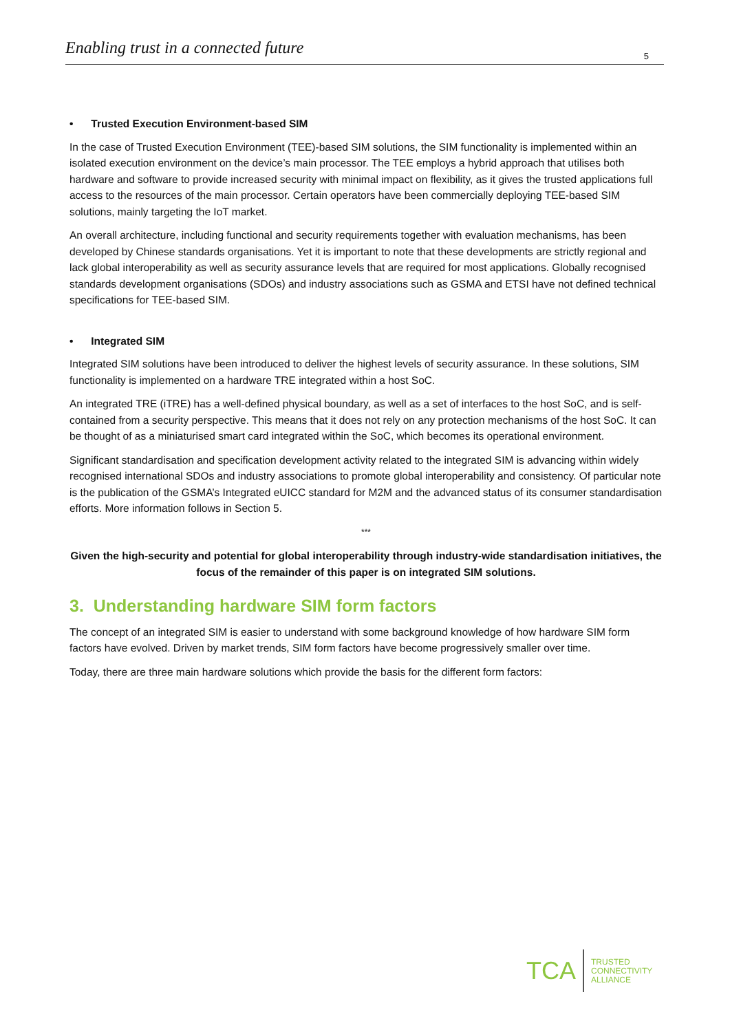Enabling trust in a connected future 5
• Trusted Execution Environment-based SIM
In the case of Trusted Execution Environment (TEE)-based SIM solutions, the SIM functionality is implemented within an isolated execution environment on the device’s main processor. The TEE employs a hybrid approach that utilises both hardware and software to provide increased security with minimal impact on flexibility, as it gives the trusted applications full access to the resources of the main processor. Certain operators have been commercially deploying TEE-based SIM solutions, mainly targeting the IoT market.
An overall architecture, including functional and security requirements together with evaluation mechanisms, has been developed by Chinese standards organisations. Yet it is important to note that these developments are strictly regional and lack global interoperability as well as security assurance levels that are required for most applications. Globally recognised standards development organisations (SDOs) and industry associations such as GSMA and ETSI have not defined technical specifications for TEE-based SIM.
• Integrated SIM
Integrated SIM solutions have been introduced to deliver the highest levels of security assurance. In these solutions, SIM functionality is implemented on a hardware TRE integrated within a host SoC.
An integrated TRE (iTRE) has a well-defined physical boundary, as well as a set of interfaces to the host SoC, and is self-contained from a security perspective. This means that it does not rely on any protection mechanisms of the host SoC. It can be thought of as a miniaturised smart card integrated within the SoC, which becomes its operational environment.
Significant standardisation and specification development activity related to the integrated SIM is advancing within widely recognised international SDOs and industry associations to promote global interoperability and consistency. Of particular note is the publication of the GSMA’s Integrated eUICC standard for M2M and the advanced status of its consumer standardisation efforts. More information follows in Section 5.
***
Given the high-security and potential for global interoperability through industry-wide standardisation initiatives, the focus of the remainder of this paper is on integrated SIM solutions.
3. Understanding hardware SIM form factors
The concept of an integrated SIM is easier to understand with some background knowledge of how hardware SIM form factors have evolved. Driven by market trends, SIM form factors have become progressively smaller over time.
Today, there are three main hardware solutions which provide the basis for the different form factors:
TCA
TRUSTED
CONNECTIVITY
ALLIANCE